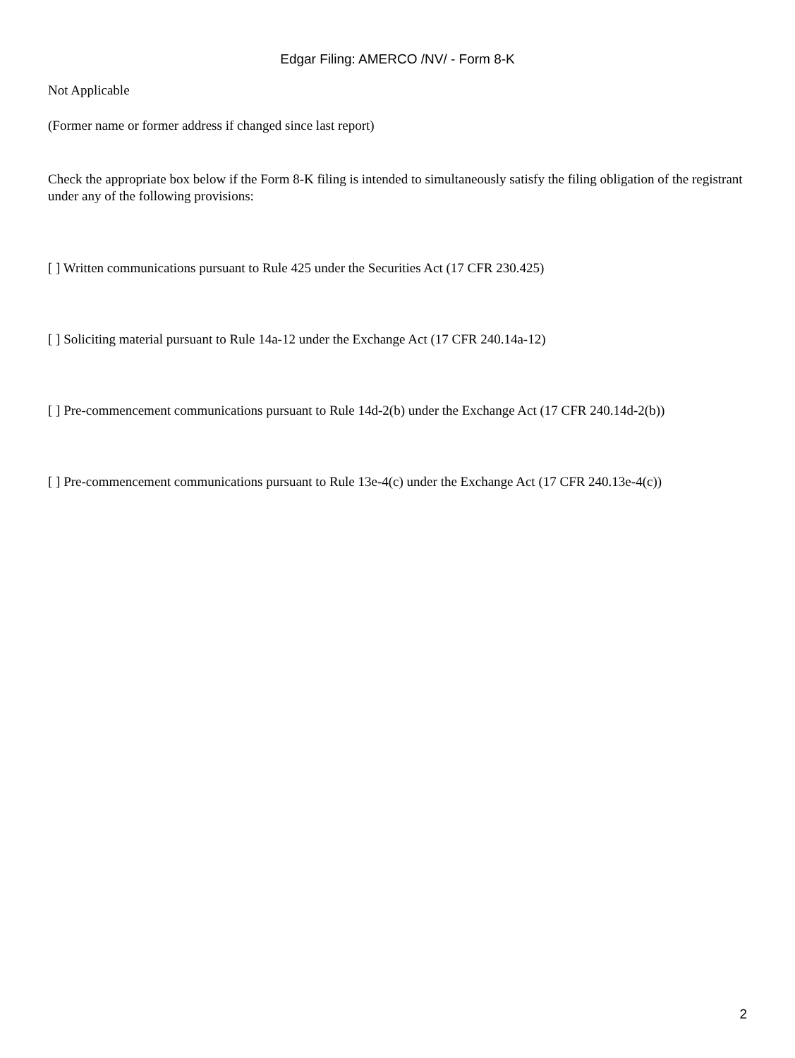Edgar Filing: AMERCO /NV/ - Form 8-K
Not Applicable
(Former name or former address if changed since last report)
Check the appropriate box below if the Form 8-K filing is intended to simultaneously satisfy the filing obligation of the registrant under any of the following provisions:
[ ] Written communications pursuant to Rule 425 under the Securities Act (17 CFR 230.425)
[ ] Soliciting material pursuant to Rule 14a-12 under the Exchange Act (17 CFR 240.14a-12)
[ ] Pre-commencement communications pursuant to Rule 14d-2(b) under the Exchange Act (17 CFR 240.14d-2(b))
[ ] Pre-commencement communications pursuant to Rule 13e-4(c) under the Exchange Act (17 CFR 240.13e-4(c))
2